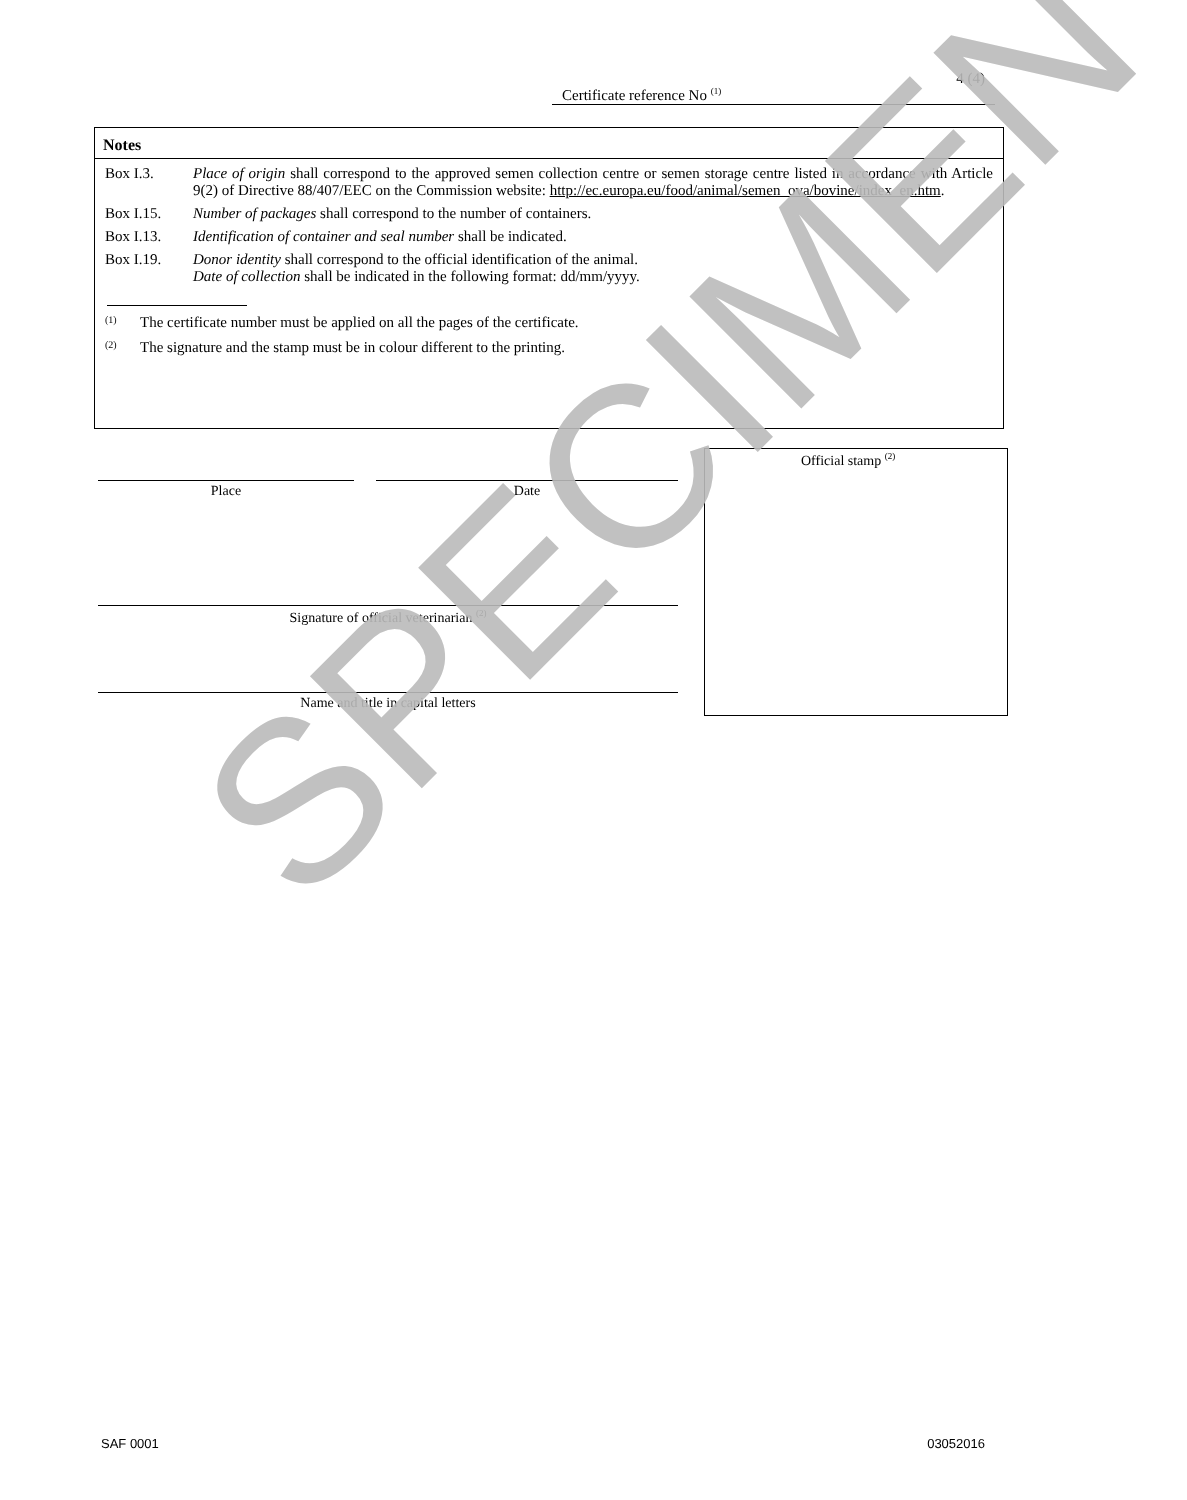4 (4)
Certificate reference No <sup>(1)</sup>
Notes
Box I.3. Place of origin shall correspond to the approved semen collection centre or semen storage centre listed in accordance with Article 9(2) of Directive 88/407/EEC on the Commission website: http://ec.europa.eu/food/animal/semen_ova/bovine/index_en.htm.
Box I.15. Number of packages shall correspond to the number of containers.
Box I.13. Identification of container and seal number shall be indicated.
Box I.19. Donor identity shall correspond to the official identification of the animal.
Date of collection shall be indicated in the following format: dd/mm/yyyy.
<sup>(1)</sup> The certificate number must be applied on all the pages of the certificate.
<sup>(2)</sup> The signature and the stamp must be in colour different to the printing.
Place Date
Signature of official veterinarian <sup>(2)</sup>
Name and title in capital letters
Official stamp <sup>(2)</sup>
SPECIMEN
SAF 0001 03052016